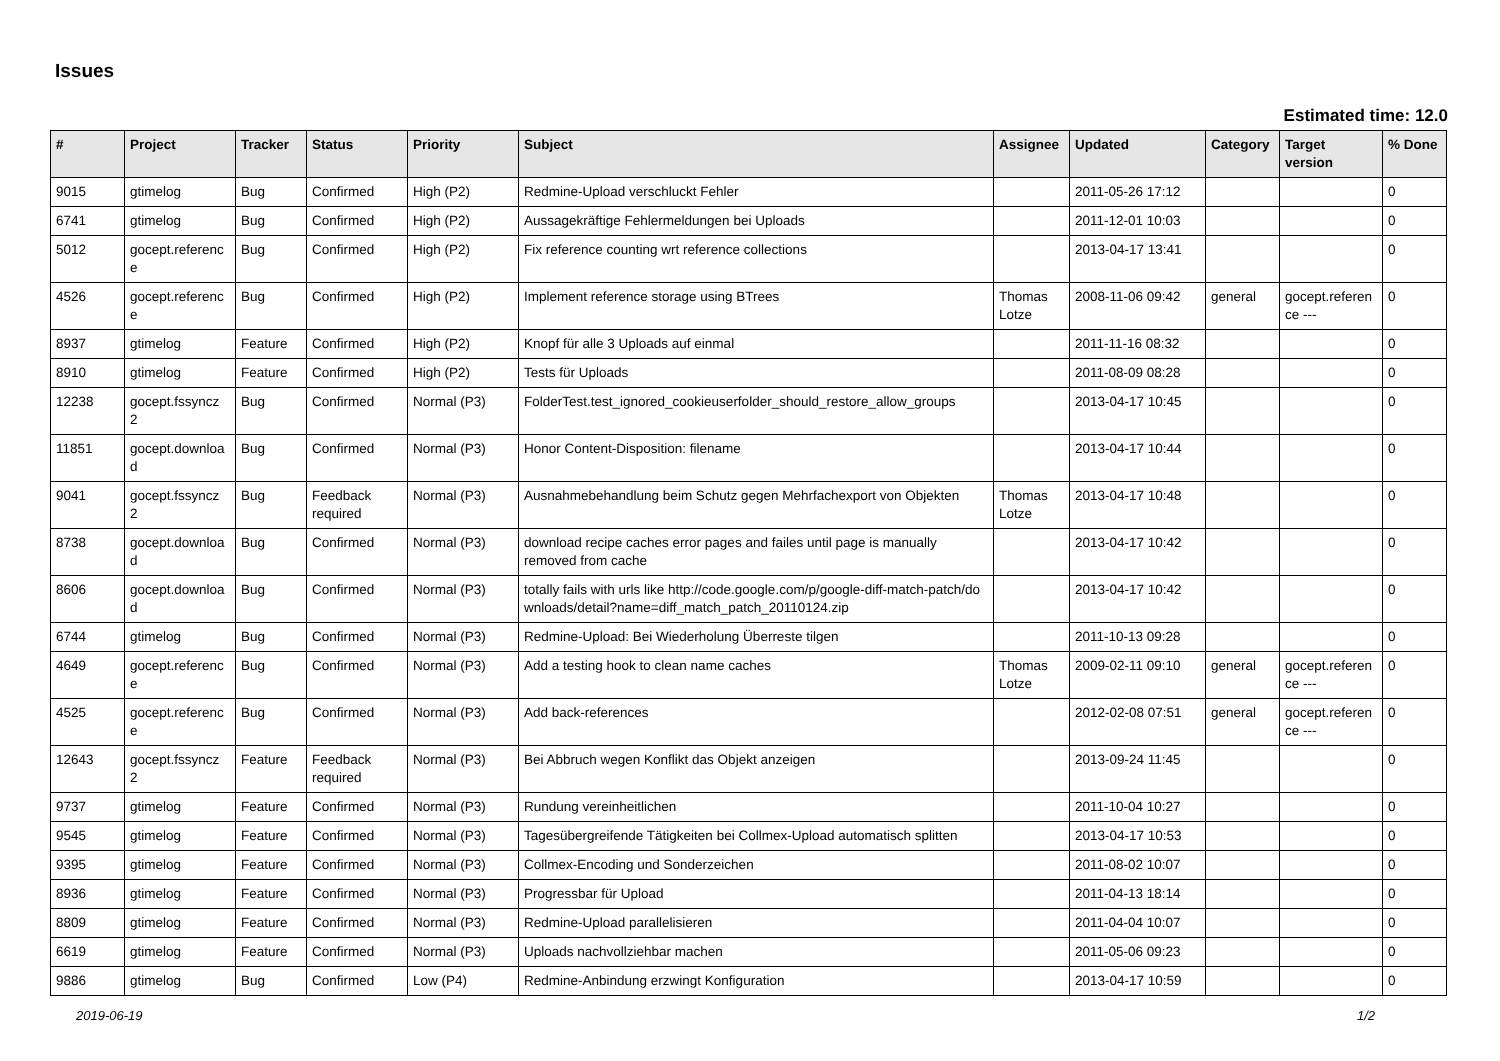Issues
Estimated time: 12.0
| # | Project | Tracker | Status | Priority | Subject | Assignee | Updated | Category | Target version | % Done |
| --- | --- | --- | --- | --- | --- | --- | --- | --- | --- | --- |
| 9015 | gtimelog | Bug | Confirmed | High (P2) | Redmine-Upload verschluckt Fehler | | 2011-05-26 17:12 | | | 0 |
| 6741 | gtimelog | Bug | Confirmed | High (P2) | Aussagekräftige Fehlermeldungen bei Uploads | | 2011-12-01 10:03 | | | 0 |
| 5012 | gocept.referenc e | Bug | Confirmed | High (P2) | Fix reference counting wrt reference collections | | 2013-04-17 13:41 | | | 0 |
| 4526 | gocept.referenc e | Bug | Confirmed | High (P2) | Implement reference storage using BTrees | Thomas Lotze | 2008-11-06 09:42 | general | gocept.referen ce --- | 0 |
| 8937 | gtimelog | Feature | Confirmed | High (P2) | Knopf für alle 3 Uploads auf einmal | | 2011-11-16 08:32 | | | 0 |
| 8910 | gtimelog | Feature | Confirmed | High (P2) | Tests für Uploads | | 2011-08-09 08:28 | | | 0 |
| 12238 | gocept.fssyncz 2 | Bug | Confirmed | Normal (P3) | FolderTest.test_ignored_cookieuserfolder_should_restore_allow_groups | | 2013-04-17 10:45 | | | 0 |
| 11851 | gocept.downloa d | Bug | Confirmed | Normal (P3) | Honor Content-Disposition: filename | | 2013-04-17 10:44 | | | 0 |
| 9041 | gocept.fssyncz 2 | Bug | Feedback required | Normal (P3) | Ausnahmebehandlung beim Schutz gegen Mehrfachexport von Objekten | Thomas Lotze | 2013-04-17 10:48 | | | 0 |
| 8738 | gocept.downloa d | Bug | Confirmed | Normal (P3) | download recipe caches error pages and failes until page is manually removed from cache | | 2013-04-17 10:42 | | | 0 |
| 8606 | gocept.downloa d | Bug | Confirmed | Normal (P3) | totally fails with urls like http://code.google.com/p/google-diff-match-patch/downloads/detail?name=diff_match_patch_20110124.zip | | 2013-04-17 10:42 | | | 0 |
| 6744 | gtimelog | Bug | Confirmed | Normal (P3) | Redmine-Upload: Bei Wiederholung Überreste tilgen | | 2011-10-13 09:28 | | | 0 |
| 4649 | gocept.referenc e | Bug | Confirmed | Normal (P3) | Add a testing hook to clean name caches | Thomas Lotze | 2009-02-11 09:10 | general | gocept.referen ce --- | 0 |
| 4525 | gocept.referenc e | Bug | Confirmed | Normal (P3) | Add back-references | | 2012-02-08 07:51 | general | gocept.referen ce --- | 0 |
| 12643 | gocept.fssyncz 2 | Feature | Feedback required | Normal (P3) | Bei Abbruch wegen Konflikt das Objekt anzeigen | | 2013-09-24 11:45 | | | 0 |
| 9737 | gtimelog | Feature | Confirmed | Normal (P3) | Rundung vereinheitlichen | | 2011-10-04 10:27 | | | 0 |
| 9545 | gtimelog | Feature | Confirmed | Normal (P3) | Tagesübergreifende Tätigkeiten bei Collmex-Upload automatisch splitten | | 2013-04-17 10:53 | | | 0 |
| 9395 | gtimelog | Feature | Confirmed | Normal (P3) | Collmex-Encoding und Sonderzeichen | | 2011-08-02 10:07 | | | 0 |
| 8936 | gtimelog | Feature | Confirmed | Normal (P3) | Progressbar für Upload | | 2011-04-13 18:14 | | | 0 |
| 8809 | gtimelog | Feature | Confirmed | Normal (P3) | Redmine-Upload parallelisieren | | 2011-04-04 10:07 | | | 0 |
| 6619 | gtimelog | Feature | Confirmed | Normal (P3) | Uploads nachvollziehbar machen | | 2011-05-06 09:23 | | | 0 |
| 9886 | gtimelog | Bug | Confirmed | Low (P4) | Redmine-Anbindung erzwingt Konfiguration | | 2013-04-17 10:59 | | | 0 |
2019-06-19 1/2